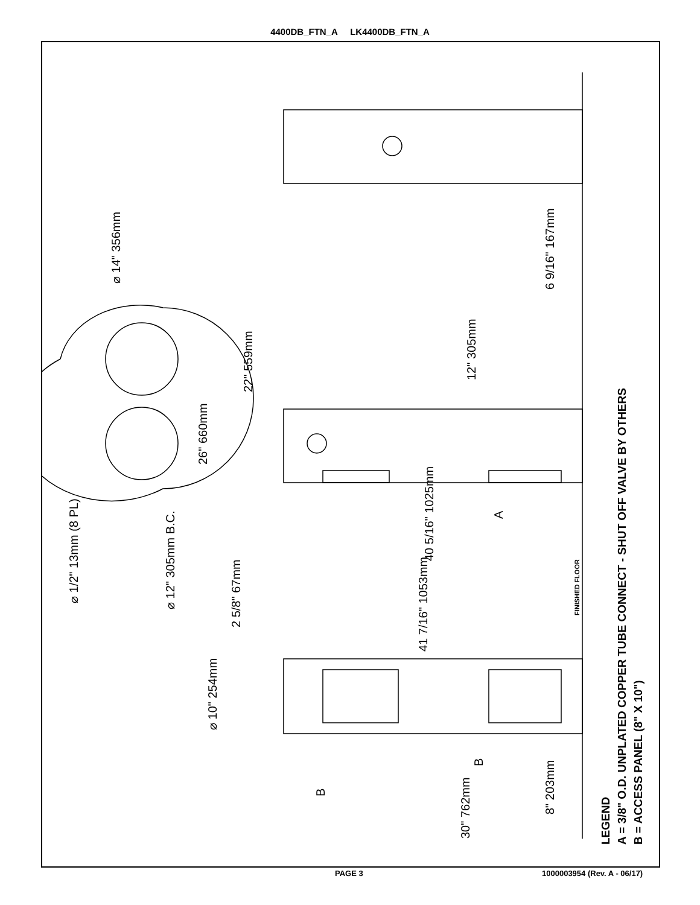4400DB_FTN_A LK4400DB_FTN_A
⌀ 14" 356mm
26" 660mm
22" 559mm
12" 305mm
6 9/16" 167mm
⌀ 1/2" 13mm (8 PL) ⌀ 12" 305mm B.C.
40 5/16" 1025mm
A
FINISHED FLOOR
2 5/8" 67mm
41 7/16" 1053mm
⌀ 10" 254mm
B
B
8" 203mm
30" 762mm
LEGEND
A = 3/8" O.D. UNPLATED COPPER TUBE CONNECT - SHUT OFF VALVE BY OTHERS
B = ACCESS PANEL (8" X 10")
PAGE 3 1000003954 (Rev. A - 06/17)